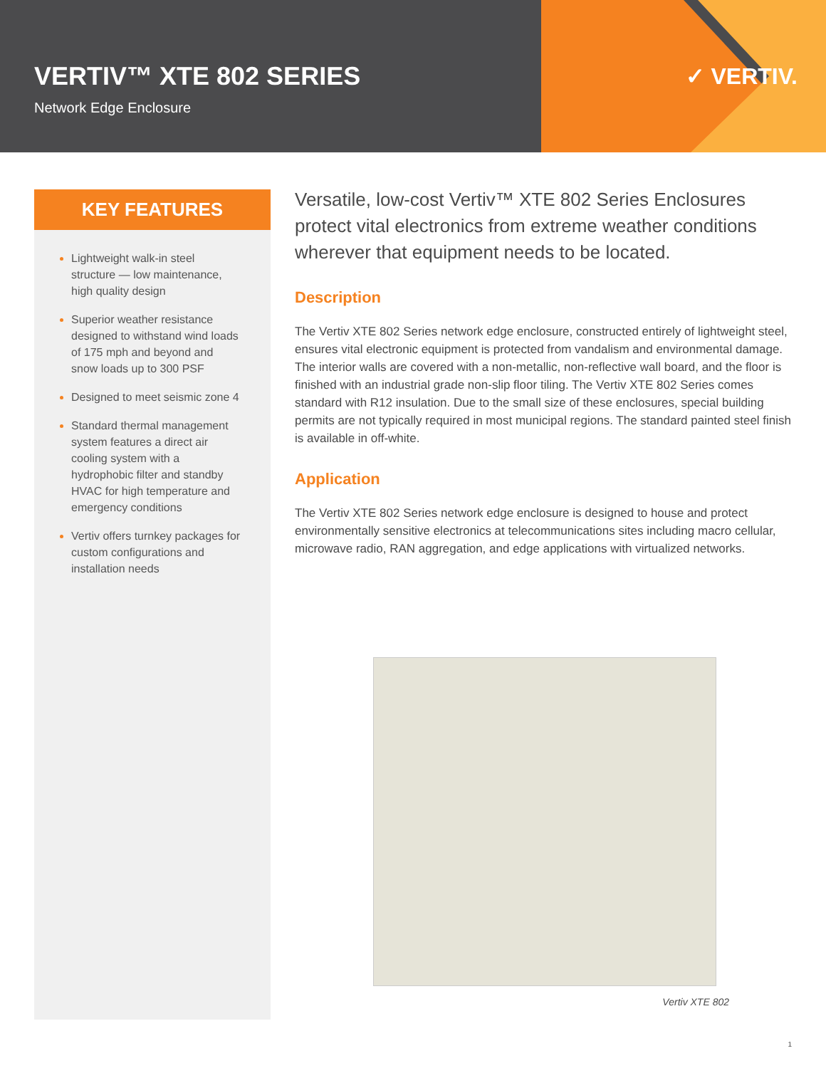VERTIV™ XTE 802 SERIES
Network Edge Enclosure
✓ VERTIV.
KEY FEATURES
Lightweight walk-in steel structure — low maintenance, high quality design
Superior weather resistance designed to withstand wind loads of 175 mph and beyond and snow loads up to 300 PSF
Designed to meet seismic zone 4
Standard thermal management system features a direct air cooling system with a hydrophobic filter and standby HVAC for high temperature and emergency conditions
Vertiv offers turnkey packages for custom configurations and installation needs
Versatile, low-cost Vertiv™ XTE 802 Series Enclosures protect vital electronics from extreme weather conditions wherever that equipment needs to be located.
Description
The Vertiv XTE 802 Series network edge enclosure, constructed entirely of lightweight steel, ensures vital electronic equipment is protected from vandalism and environmental damage. The interior walls are covered with a non-metallic, non-reflective wall board, and the floor is finished with an industrial grade non-slip floor tiling. The Vertiv XTE 802 Series comes standard with R12 insulation. Due to the small size of these enclosures, special building permits are not typically required in most municipal regions. The standard painted steel finish is available in off-white.
Application
The Vertiv XTE 802 Series network edge enclosure is designed to house and protect environmentally sensitive electronics at telecommunications sites including macro cellular, microwave radio, RAN aggregation, and edge applications with virtualized networks.
Vertiv XTE 802
1